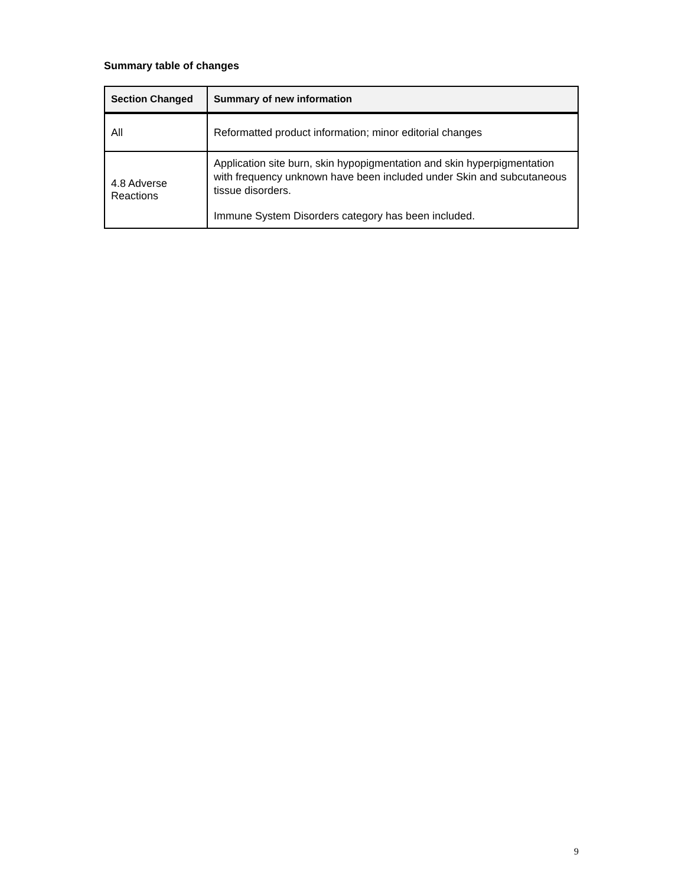Summary table of changes
| Section Changed | Summary of new information |
| --- | --- |
| All | Reformatted product information; minor editorial changes |
| 4.8 Adverse Reactions | Application site burn, skin hypopigmentation and skin hyperpigmentation with frequency unknown have been included under Skin and subcutaneous tissue disorders. Immune System Disorders category has been included. |
9